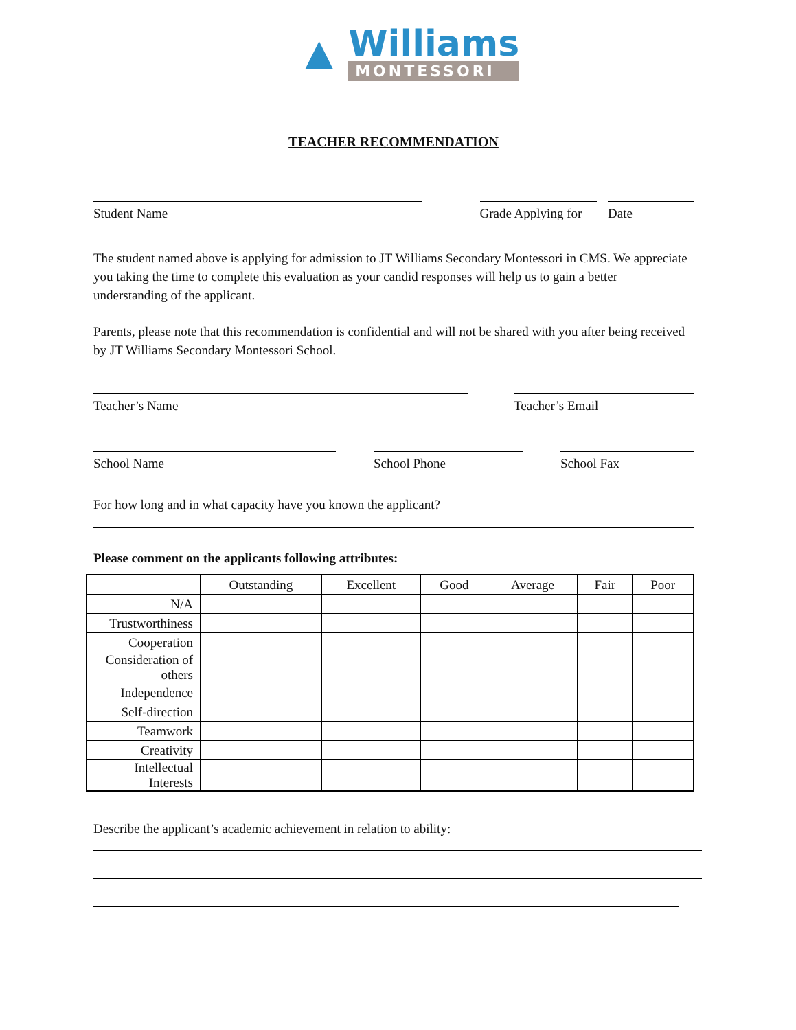▲
Williams
MONTESSORI
TEACHER RECOMMENDATION
Student Name Grade Applying for
Date
The student named above is applying for admission to JT Williams Secondary Montessori in CMS. We appreciate you taking the time to complete this evaluation as your candid responses will help us to gain a better understanding of the applicant.
Parents, please note that this recommendation is confidential and will not be shared with you after being received by JT Williams Secondary Montessori School.
Teacher’s Name Teacher’s Email
School Name School Phone School Fax
For how long and in what capacity have you known the applicant?
Please comment on the applicants following attributes:
| | Outstanding | Excellent | Good | Average | Fair | Poor |
| N/A | | | | | | |
| Trustworthiness | | | | | | |
| Cooperation | | | | | | |
| Consideration of others | | | | | | |
| Independence | | | | | | |
| Self-direction | | | | | | |
| Teamwork | | | | | | |
| Creativity | | | | | | |
| Intellectual Interests | | | | | | |
Describe the applicant’s academic achievement in relation to ability: